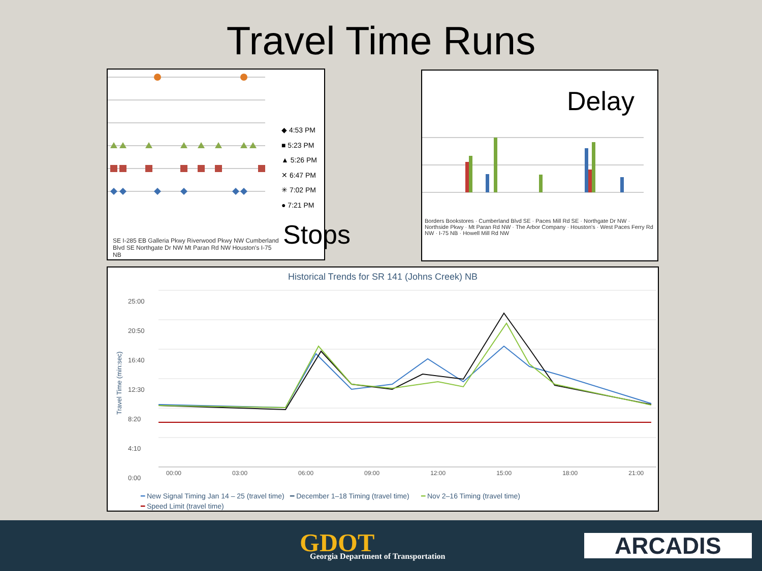Travel Time Runs
◆ 4:53 PM
■ 5:23 PM
▲ 5:26 PM
✕ 6:47 PM
✳ 7:02 PM
● 7:21 PM
SE I-285 EB Galleria Pkwy Riverwood Pkwy NW Cumberland Blvd SE Northgate Dr NW Mt Paran Rd NW Houston's I-75 NB
Stops
Delay
Borders Bookstores · Cumberland Blvd SE · Paces Mill Rd SE · Northgate Dr NW · Northside Pkwy · Mt Paran Rd NW · The Arbor Company · Houston's · West Paces Ferry Rd NW · I-75 NB · Howell Mill Rd NW
Historical Trends for SR 141 (Johns Creek) NB
Travel Time (min:sec)
25:00
20:50
16:40
12:30
8:20
4:10
0:00
00:00 03:00 06:00 09:00 12:00 15:00 18:00 21:00
━ New Signal Timing Jan 14 – 25 (travel time) ━ December 1–18 Timing (travel time) ━ Nov 2–16 Timing (travel time)
━ Speed Limit (travel time)
GDOT
Georgia Department of Transportation
ARCADIS